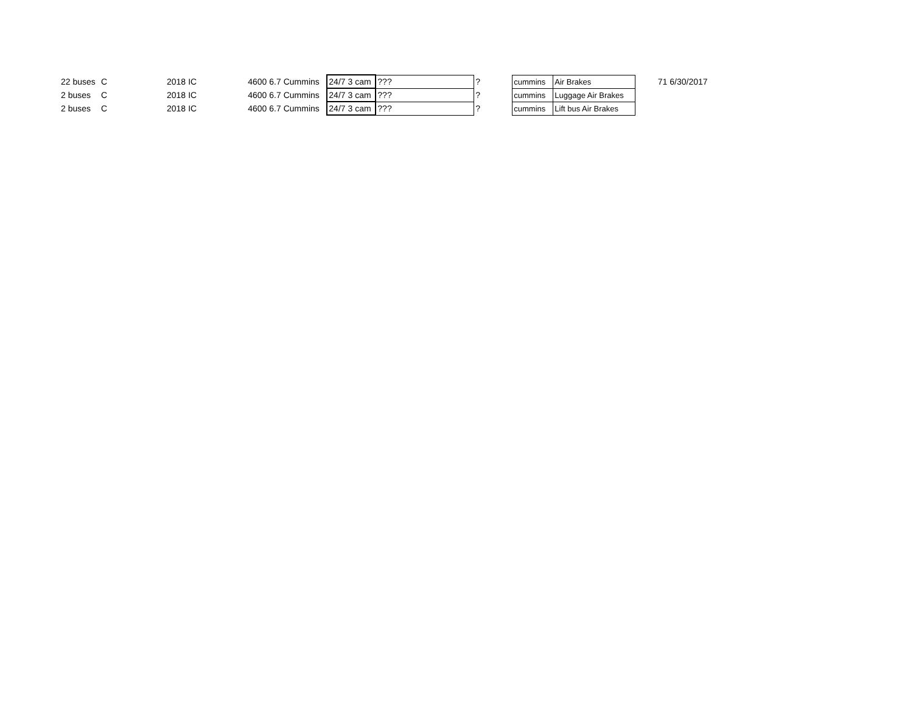| 22 buses | C | 2018 | IC | 4600 | 6.7 Cummins | 24/7 3 cam | ??? | ? | cummins | Air Brakes | 71 | 6/30/2017 |
| 2 buses | C | 2018 | IC | 4600 | 6.7 Cummins | 24/7 3 cam | ??? | ? | cummins | Luggage Air Brakes | | |
| 2 buses | C | 2018 | IC | 4600 | 6.7 Cummins | 24/7 3 cam | ??? | ? | cummins | Lift bus Air Brakes | | |